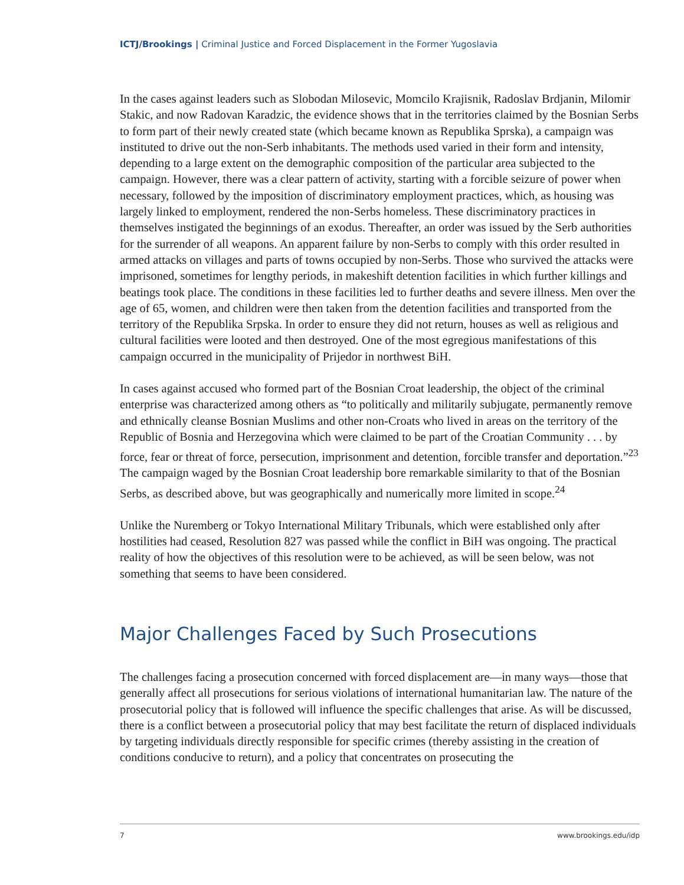ICTJ/Brookings | Criminal Justice and Forced Displacement in the Former Yugoslavia
In the cases against leaders such as Slobodan Milosevic, Momcilo Krajisnik, Radoslav Brdjanin, Milomir Stakic, and now Radovan Karadzic, the evidence shows that in the territories claimed by the Bosnian Serbs to form part of their newly created state (which became known as Republika Sprska), a campaign was instituted to drive out the non-Serb inhabitants. The methods used varied in their form and intensity, depending to a large extent on the demographic composition of the particular area subjected to the campaign. However, there was a clear pattern of activity, starting with a forcible seizure of power when necessary, followed by the imposition of discriminatory employment practices, which, as housing was largely linked to employment, rendered the non-Serbs homeless. These discriminatory practices in themselves instigated the beginnings of an exodus. Thereafter, an order was issued by the Serb authorities for the surrender of all weapons. An apparent failure by non-Serbs to comply with this order resulted in armed attacks on villages and parts of towns occupied by non-Serbs. Those who survived the attacks were imprisoned, sometimes for lengthy periods, in makeshift detention facilities in which further killings and beatings took place. The conditions in these facilities led to further deaths and severe illness. Men over the age of 65, women, and children were then taken from the detention facilities and transported from the territory of the Republika Srpska. In order to ensure they did not return, houses as well as religious and cultural facilities were looted and then destroyed. One of the most egregious manifestations of this campaign occurred in the municipality of Prijedor in northwest BiH.
In cases against accused who formed part of the Bosnian Croat leadership, the object of the criminal enterprise was characterized among others as “to politically and militarily subjugate, permanently remove and ethnically cleanse Bosnian Muslims and other non-Croats who lived in areas on the territory of the Republic of Bosnia and Herzegovina which were claimed to be part of the Croatian Community . . . by force, fear or threat of force, persecution, imprisonment and detention, forcible transfer and deportation.”<sup>23</sup> The campaign waged by the Bosnian Croat leadership bore remarkable similarity to that of the Bosnian Serbs, as described above, but was geographically and numerically more limited in scope.<sup>24</sup>
Unlike the Nuremberg or Tokyo International Military Tribunals, which were established only after hostilities had ceased, Resolution 827 was passed while the conflict in BiH was ongoing. The practical reality of how the objectives of this resolution were to be achieved, as will be seen below, was not something that seems to have been considered.
Major Challenges Faced by Such Prosecutions
The challenges facing a prosecution concerned with forced displacement are—in many ways—those that generally affect all prosecutions for serious violations of international humanitarian law. The nature of the prosecutorial policy that is followed will influence the specific challenges that arise. As will be discussed, there is a conflict between a prosecutorial policy that may best facilitate the return of displaced individuals by targeting individuals directly responsible for specific crimes (thereby assisting in the creation of conditions conducive to return), and a policy that concentrates on prosecuting the
7 www.brookings.edu/idp